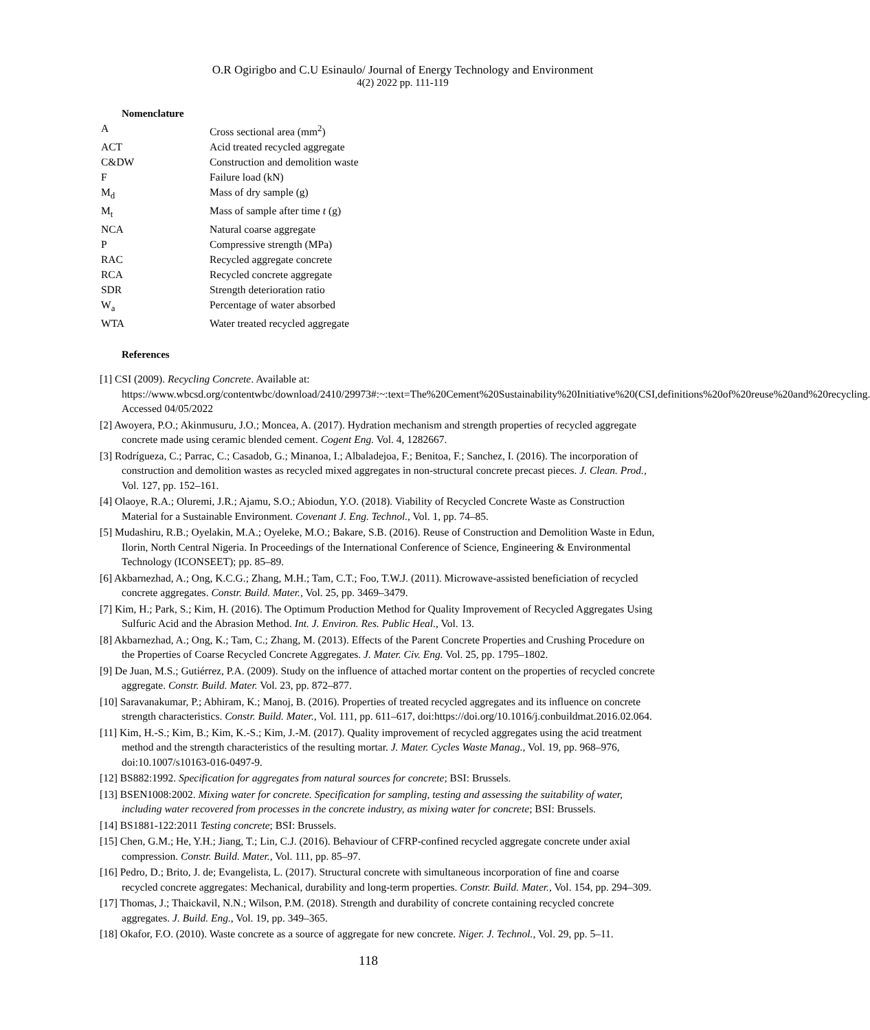O.R Ogirigbo and C.U Esinaulo/ Journal of Energy Technology and Environment
4(2) 2022 pp. 111-119
Nomenclature
| A | Cross sectional area (mm<sup>2</sup>) |
| ACT | Acid treated recycled aggregate |
| C&DW | Construction and demolition waste |
| F | Failure load (kN) |
| M<sub>d</sub> | Mass of dry sample (g) |
| M<sub>t</sub> | Mass of sample after time t (g) |
| NCA | Natural coarse aggregate |
| P | Compressive strength (MPa) |
| RAC | Recycled aggregate concrete |
| RCA | Recycled concrete aggregate |
| SDR | Strength deterioration ratio |
| W<sub>a</sub> | Percentage of water absorbed |
| WTA | Water treated recycled aggregate |
References
[1] CSI (2009). Recycling Concrete. Available at: https://www.wbcsd.org/contentwbc/download/2410/29973#:~:text=The%20Cement%20Sustainability%20Initiative%20(CSI,definitions%20of%20reuse%20and%20recycling. Accessed 04/05/2022
[2] Awoyera, P.O.; Akinmusuru, J.O.; Moncea, A. (2017). Hydration mechanism and strength properties of recycled aggregate concrete made using ceramic blended cement. Cogent Eng. Vol. 4, 1282667.
[3] Rodrígueza, C.; Parrac, C.; Casadob, G.; Minanoa, I.; Albaladejoa, F.; Benitoa, F.; Sanchez, I. (2016). The incorporation of construction and demolition wastes as recycled mixed aggregates in non-structural concrete precast pieces. J. Clean. Prod., Vol. 127, pp. 152–161.
[4] Olaoye, R.A.; Oluremi, J.R.; Ajamu, S.O.; Abiodun, Y.O. (2018). Viability of Recycled Concrete Waste as Construction Material for a Sustainable Environment. Covenant J. Eng. Technol., Vol. 1, pp. 74–85.
[5] Mudashiru, R.B.; Oyelakin, M.A.; Oyeleke, M.O.; Bakare, S.B. (2016). Reuse of Construction and Demolition Waste in Edun, Ilorin, North Central Nigeria. In Proceedings of the International Conference of Science, Engineering & Environmental Technology (ICONSEET); pp. 85–89.
[6] Akbarnezhad, A.; Ong, K.C.G.; Zhang, M.H.; Tam, C.T.; Foo, T.W.J. (2011). Microwave-assisted beneficiation of recycled concrete aggregates. Constr. Build. Mater., Vol. 25, pp. 3469–3479.
[7] Kim, H.; Park, S.; Kim, H. (2016). The Optimum Production Method for Quality Improvement of Recycled Aggregates Using Sulfuric Acid and the Abrasion Method. Int. J. Environ. Res. Public Heal., Vol. 13.
[8] Akbarnezhad, A.; Ong, K.; Tam, C.; Zhang, M. (2013). Effects of the Parent Concrete Properties and Crushing Procedure on the Properties of Coarse Recycled Concrete Aggregates. J. Mater. Civ. Eng. Vol. 25, pp. 1795–1802.
[9] De Juan, M.S.; Gutiérrez, P.A. (2009). Study on the influence of attached mortar content on the properties of recycled concrete aggregate. Constr. Build. Mater. Vol. 23, pp. 872–877.
[10] Saravanakumar, P.; Abhiram, K.; Manoj, B. (2016). Properties of treated recycled aggregates and its influence on concrete strength characteristics. Constr. Build. Mater., Vol. 111, pp. 611–617, doi:https://doi.org/10.1016/j.conbuildmat.2016.02.064.
[11] Kim, H.-S.; Kim, B.; Kim, K.-S.; Kim, J.-M. (2017). Quality improvement of recycled aggregates using the acid treatment method and the strength characteristics of the resulting mortar. J. Mater. Cycles Waste Manag., Vol. 19, pp. 968–976, doi:10.1007/s10163-016-0497-9.
[12] BS882:1992. Specification for aggregates from natural sources for concrete; BSI: Brussels.
[13] BSEN1008:2002. Mixing water for concrete. Specification for sampling, testing and assessing the suitability of water, including water recovered from processes in the concrete industry, as mixing water for concrete; BSI: Brussels.
[14] BS1881-122:2011 Testing concrete; BSI: Brussels.
[15] Chen, G.M.; He, Y.H.; Jiang, T.; Lin, C.J. (2016). Behaviour of CFRP-confined recycled aggregate concrete under axial compression. Constr. Build. Mater., Vol. 111, pp. 85–97.
[16] Pedro, D.; Brito, J. de; Evangelista, L. (2017). Structural concrete with simultaneous incorporation of fine and coarse recycled concrete aggregates: Mechanical, durability and long-term properties. Constr. Build. Mater., Vol. 154, pp. 294–309.
[17] Thomas, J.; Thaickavil, N.N.; Wilson, P.M. (2018). Strength and durability of concrete containing recycled concrete aggregates. J. Build. Eng., Vol. 19, pp. 349–365.
[18] Okafor, F.O. (2010). Waste concrete as a source of aggregate for new concrete. Niger. J. Technol., Vol. 29, pp. 5–11.
118